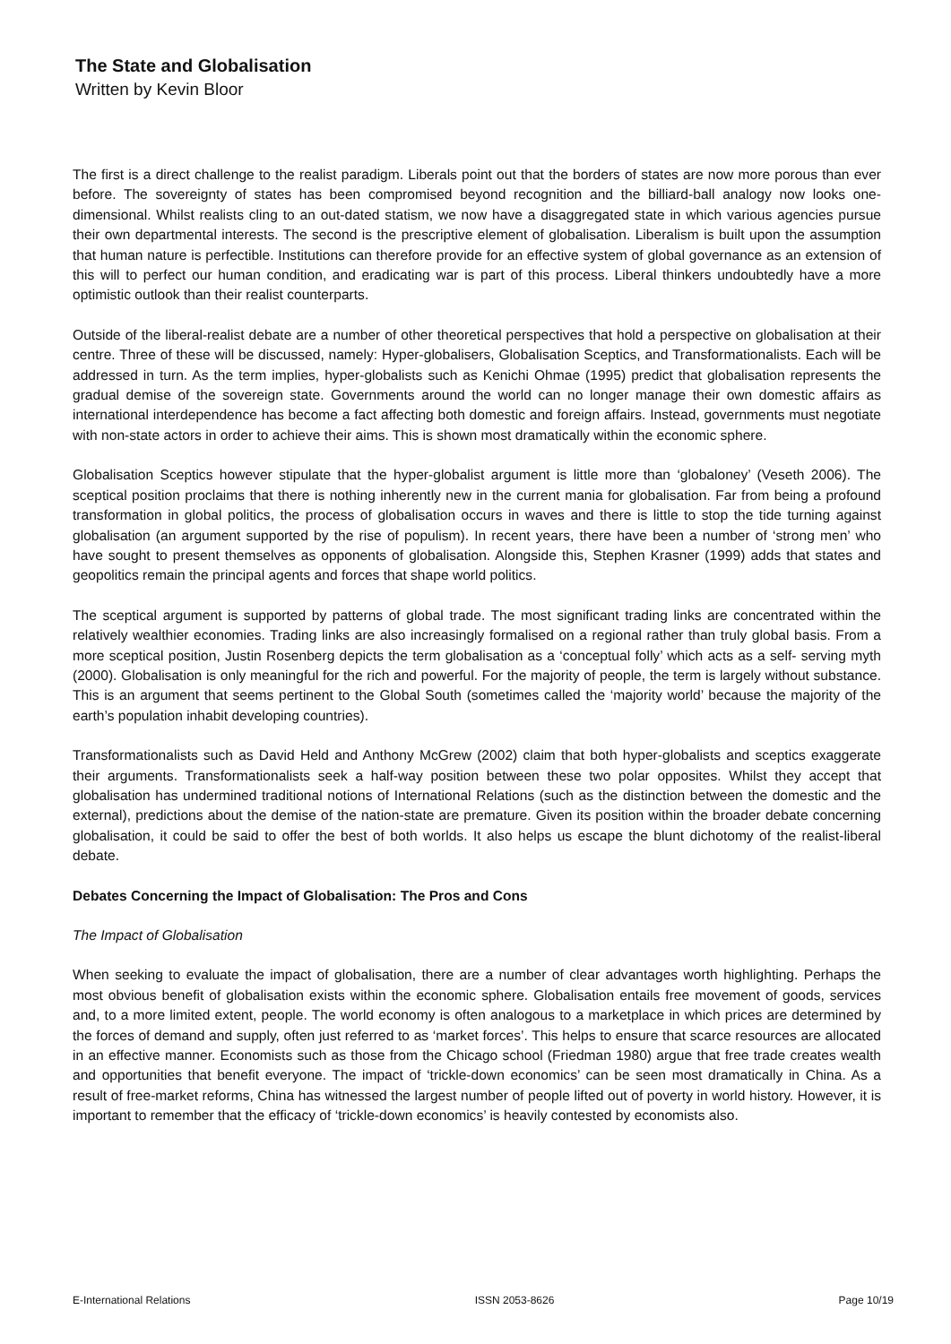The State and Globalisation
Written by Kevin Bloor
The first is a direct challenge to the realist paradigm. Liberals point out that the borders of states are now more porous than ever before. The sovereignty of states has been compromised beyond recognition and the billiard-ball analogy now looks one-dimensional. Whilst realists cling to an out-dated statism, we now have a disaggregated state in which various agencies pursue their own departmental interests. The second is the prescriptive element of globalisation. Liberalism is built upon the assumption that human nature is perfectible. Institutions can therefore provide for an effective system of global governance as an extension of this will to perfect our human condition, and eradicating war is part of this process. Liberal thinkers undoubtedly have a more optimistic outlook than their realist counterparts.
Outside of the liberal-realist debate are a number of other theoretical perspectives that hold a perspective on globalisation at their centre. Three of these will be discussed, namely: Hyper-globalisers, Globalisation Sceptics, and Transformationalists. Each will be addressed in turn. As the term implies, hyper-globalists such as Kenichi Ohmae (1995) predict that globalisation represents the gradual demise of the sovereign state. Governments around the world can no longer manage their own domestic affairs as international interdependence has become a fact affecting both domestic and foreign affairs. Instead, governments must negotiate with non-state actors in order to achieve their aims. This is shown most dramatically within the economic sphere.
Globalisation Sceptics however stipulate that the hyper-globalist argument is little more than ‘globaloney’ (Veseth 2006). The sceptical position proclaims that there is nothing inherently new in the current mania for globalisation. Far from being a profound transformation in global politics, the process of globalisation occurs in waves and there is little to stop the tide turning against globalisation (an argument supported by the rise of populism). In recent years, there have been a number of ‘strong men’ who have sought to present themselves as opponents of globalisation. Alongside this, Stephen Krasner (1999) adds that states and geopolitics remain the principal agents and forces that shape world politics.
The sceptical argument is supported by patterns of global trade. The most significant trading links are concentrated within the relatively wealthier economies. Trading links are also increasingly formalised on a regional rather than truly global basis. From a more sceptical position, Justin Rosenberg depicts the term globalisation as a ‘conceptual folly’ which acts as a self- serving myth (2000). Globalisation is only meaningful for the rich and powerful. For the majority of people, the term is largely without substance. This is an argument that seems pertinent to the Global South (sometimes called the ‘majority world’ because the majority of the earth’s population inhabit developing countries).
Transformationalists such as David Held and Anthony McGrew (2002) claim that both hyper-globalists and sceptics exaggerate their arguments. Transformationalists seek a half-way position between these two polar opposites. Whilst they accept that globalisation has undermined traditional notions of International Relations (such as the distinction between the domestic and the external), predictions about the demise of the nation-state are premature. Given its position within the broader debate concerning globalisation, it could be said to offer the best of both worlds. It also helps us escape the blunt dichotomy of the realist-liberal debate.
Debates Concerning the Impact of Globalisation: The Pros and Cons
The Impact of Globalisation
When seeking to evaluate the impact of globalisation, there are a number of clear advantages worth highlighting. Perhaps the most obvious benefit of globalisation exists within the economic sphere. Globalisation entails free movement of goods, services and, to a more limited extent, people. The world economy is often analogous to a marketplace in which prices are determined by the forces of demand and supply, often just referred to as ‘market forces’. This helps to ensure that scarce resources are allocated in an effective manner. Economists such as those from the Chicago school (Friedman 1980) argue that free trade creates wealth and opportunities that benefit everyone. The impact of ‘trickle-down economics’ can be seen most dramatically in China. As a result of free-market reforms, China has witnessed the largest number of people lifted out of poverty in world history. However, it is important to remember that the efficacy of ‘trickle-down economics’ is heavily contested by economists also.
E-International Relations ISSN 2053-8626 Page 10/19